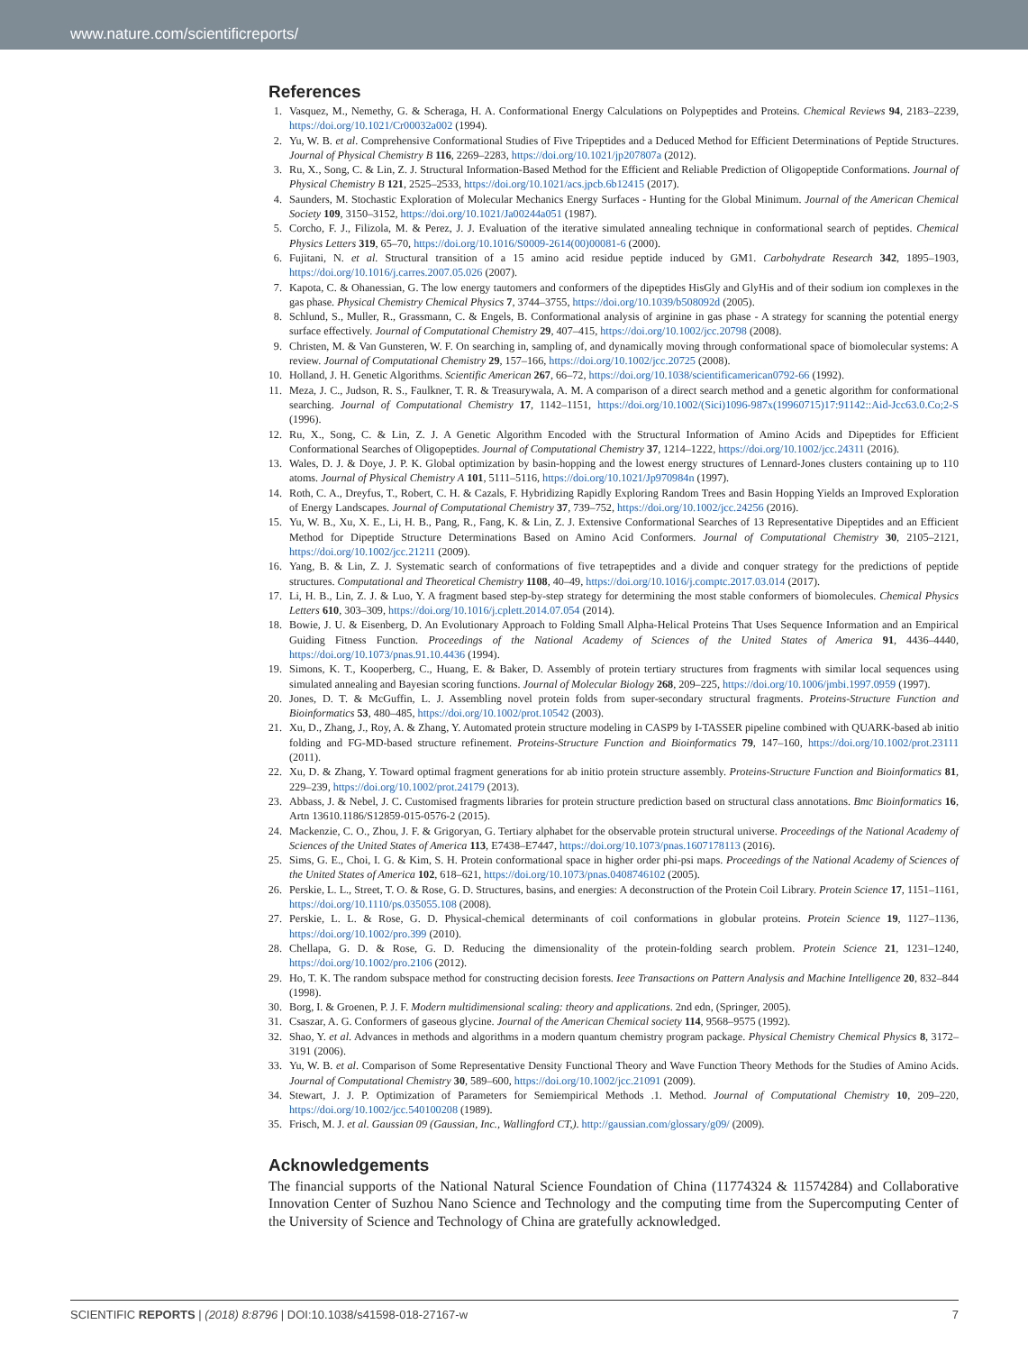www.nature.com/scientificreports/
References
1. Vasquez, M., Nemethy, G. & Scheraga, H. A. Conformational Energy Calculations on Polypeptides and Proteins. Chemical Reviews 94, 2183–2239, https://doi.org/10.1021/Cr00032a002 (1994).
2. Yu, W. B. et al. Comprehensive Conformational Studies of Five Tripeptides and a Deduced Method for Efficient Determinations of Peptide Structures. Journal of Physical Chemistry B 116, 2269–2283, https://doi.org/10.1021/jp207807a (2012).
3. Ru, X., Song, C. & Lin, Z. J. Structural Information-Based Method for the Efficient and Reliable Prediction of Oligopeptide Conformations. Journal of Physical Chemistry B 121, 2525–2533, https://doi.org/10.1021/acs.jpcb.6b12415 (2017).
4. Saunders, M. Stochastic Exploration of Molecular Mechanics Energy Surfaces - Hunting for the Global Minimum. Journal of the American Chemical Society 109, 3150–3152, https://doi.org/10.1021/Ja00244a051 (1987).
5. Corcho, F. J., Filizola, M. & Perez, J. J. Evaluation of the iterative simulated annealing technique in conformational search of peptides. Chemical Physics Letters 319, 65–70, https://doi.org/10.1016/S0009-2614(00)00081-6 (2000).
6. Fujitani, N. et al. Structural transition of a 15 amino acid residue peptide induced by GM1. Carbohydrate Research 342, 1895–1903, https://doi.org/10.1016/j.carres.2007.05.026 (2007).
7. Kapota, C. & Ohanessian, G. The low energy tautomers and conformers of the dipeptides HisGly and GlyHis and of their sodium ion complexes in the gas phase. Physical Chemistry Chemical Physics 7, 3744–3755, https://doi.org/10.1039/b508092d (2005).
8. Schlund, S., Muller, R., Grassmann, C. & Engels, B. Conformational analysis of arginine in gas phase - A strategy for scanning the potential energy surface effectively. Journal of Computational Chemistry 29, 407–415, https://doi.org/10.1002/jcc.20798 (2008).
9. Christen, M. & Van Gunsteren, W. F. On searching in, sampling of, and dynamically moving through conformational space of biomolecular systems: A review. Journal of Computational Chemistry 29, 157–166, https://doi.org/10.1002/jcc.20725 (2008).
10. Holland, J. H. Genetic Algorithms. Scientific American 267, 66–72, https://doi.org/10.1038/scientificamerican0792-66 (1992).
11. Meza, J. C., Judson, R. S., Faulkner, T. R. & Treasurywala, A. M. A comparison of a direct search method and a genetic algorithm for conformational searching. Journal of Computational Chemistry 17, 1142–1151, https://doi.org/10.1002/(Sici)1096-987x(19960715)17:91142::Aid-Jcc63.0.Co;2-S (1996).
12. Ru, X., Song, C. & Lin, Z. J. A Genetic Algorithm Encoded with the Structural Information of Amino Acids and Dipeptides for Efficient Conformational Searches of Oligopeptides. Journal of Computational Chemistry 37, 1214–1222, https://doi.org/10.1002/jcc.24311 (2016).
13. Wales, D. J. & Doye, J. P. K. Global optimization by basin-hopping and the lowest energy structures of Lennard-Jones clusters containing up to 110 atoms. Journal of Physical Chemistry A 101, 5111–5116, https://doi.org/10.1021/Jp970984n (1997).
14. Roth, C. A., Dreyfus, T., Robert, C. H. & Cazals, F. Hybridizing Rapidly Exploring Random Trees and Basin Hopping Yields an Improved Exploration of Energy Landscapes. Journal of Computational Chemistry 37, 739–752, https://doi.org/10.1002/jcc.24256 (2016).
15. Yu, W. B., Xu, X. E., Li, H. B., Pang, R., Fang, K. & Lin, Z. J. Extensive Conformational Searches of 13 Representative Dipeptides and an Efficient Method for Dipeptide Structure Determinations Based on Amino Acid Conformers. Journal of Computational Chemistry 30, 2105–2121, https://doi.org/10.1002/jcc.21211 (2009).
16. Yang, B. & Lin, Z. J. Systematic search of conformations of five tetrapeptides and a divide and conquer strategy for the predictions of peptide structures. Computational and Theoretical Chemistry 1108, 40–49, https://doi.org/10.1016/j.comptc.2017.03.014 (2017).
17. Li, H. B., Lin, Z. J. & Luo, Y. A fragment based step-by-step strategy for determining the most stable conformers of biomolecules. Chemical Physics Letters 610, 303–309, https://doi.org/10.1016/j.cplett.2014.07.054 (2014).
18. Bowie, J. U. & Eisenberg, D. An Evolutionary Approach to Folding Small Alpha-Helical Proteins That Uses Sequence Information and an Empirical Guiding Fitness Function. Proceedings of the National Academy of Sciences of the United States of America 91, 4436–4440, https://doi.org/10.1073/pnas.91.10.4436 (1994).
19. Simons, K. T., Kooperberg, C., Huang, E. & Baker, D. Assembly of protein tertiary structures from fragments with similar local sequences using simulated annealing and Bayesian scoring functions. Journal of Molecular Biology 268, 209–225, https://doi.org/10.1006/jmbi.1997.0959 (1997).
20. Jones, D. T. & McGuffin, L. J. Assembling novel protein folds from super-secondary structural fragments. Proteins-Structure Function and Bioinformatics 53, 480–485, https://doi.org/10.1002/prot.10542 (2003).
21. Xu, D., Zhang, J., Roy, A. & Zhang, Y. Automated protein structure modeling in CASP9 by I-TASSER pipeline combined with QUARK-based ab initio folding and FG-MD-based structure refinement. Proteins-Structure Function and Bioinformatics 79, 147–160, https://doi.org/10.1002/prot.23111 (2011).
22. Xu, D. & Zhang, Y. Toward optimal fragment generations for ab initio protein structure assembly. Proteins-Structure Function and Bioinformatics 81, 229–239, https://doi.org/10.1002/prot.24179 (2013).
23. Abbass, J. & Nebel, J. C. Customised fragments libraries for protein structure prediction based on structural class annotations. Bmc Bioinformatics 16, Artn 13610.1186/S12859-015-0576-2 (2015).
24. Mackenzie, C. O., Zhou, J. F. & Grigoryan, G. Tertiary alphabet for the observable protein structural universe. Proceedings of the National Academy of Sciences of the United States of America 113, E7438–E7447, https://doi.org/10.1073/pnas.1607178113 (2016).
25. Sims, G. E., Choi, I. G. & Kim, S. H. Protein conformational space in higher order phi-psi maps. Proceedings of the National Academy of Sciences of the United States of America 102, 618–621, https://doi.org/10.1073/pnas.0408746102 (2005).
26. Perskie, L. L., Street, T. O. & Rose, G. D. Structures, basins, and energies: A deconstruction of the Protein Coil Library. Protein Science 17, 1151–1161, https://doi.org/10.1110/ps.035055.108 (2008).
27. Perskie, L. L. & Rose, G. D. Physical-chemical determinants of coil conformations in globular proteins. Protein Science 19, 1127–1136, https://doi.org/10.1002/pro.399 (2010).
28. Chellapa, G. D. & Rose, G. D. Reducing the dimensionality of the protein-folding search problem. Protein Science 21, 1231–1240, https://doi.org/10.1002/pro.2106 (2012).
29. Ho, T. K. The random subspace method for constructing decision forests. Ieee Transactions on Pattern Analysis and Machine Intelligence 20, 832–844 (1998).
30. Borg, I. & Groenen, P. J. F. Modern multidimensional scaling: theory and applications. 2nd edn, (Springer, 2005).
31. Csaszar, A. G. Conformers of gaseous glycine. Journal of the American Chemical society 114, 9568–9575 (1992).
32. Shao, Y. et al. Advances in methods and algorithms in a modern quantum chemistry program package. Physical Chemistry Chemical Physics 8, 3172–3191 (2006).
33. Yu, W. B. et al. Comparison of Some Representative Density Functional Theory and Wave Function Theory Methods for the Studies of Amino Acids. Journal of Computational Chemistry 30, 589–600, https://doi.org/10.1002/jcc.21091 (2009).
34. Stewart, J. J. P. Optimization of Parameters for Semiempirical Methods .1. Method. Journal of Computational Chemistry 10, 209–220, https://doi.org/10.1002/jcc.540100208 (1989).
35. Frisch, M. J. et al. Gaussian 09 (Gaussian, Inc., Wallingford CT,). http://gaussian.com/glossary/g09/ (2009).
Acknowledgements
The financial supports of the National Natural Science Foundation of China (11774324 & 11574284) and Collaborative Innovation Center of Suzhou Nano Science and Technology and the computing time from the Supercomputing Center of the University of Science and Technology of China are gratefully acknowledged.
SCIENTIFIC REPORTS | (2018) 8:8796 | DOI:10.1038/s41598-018-27167-w 7